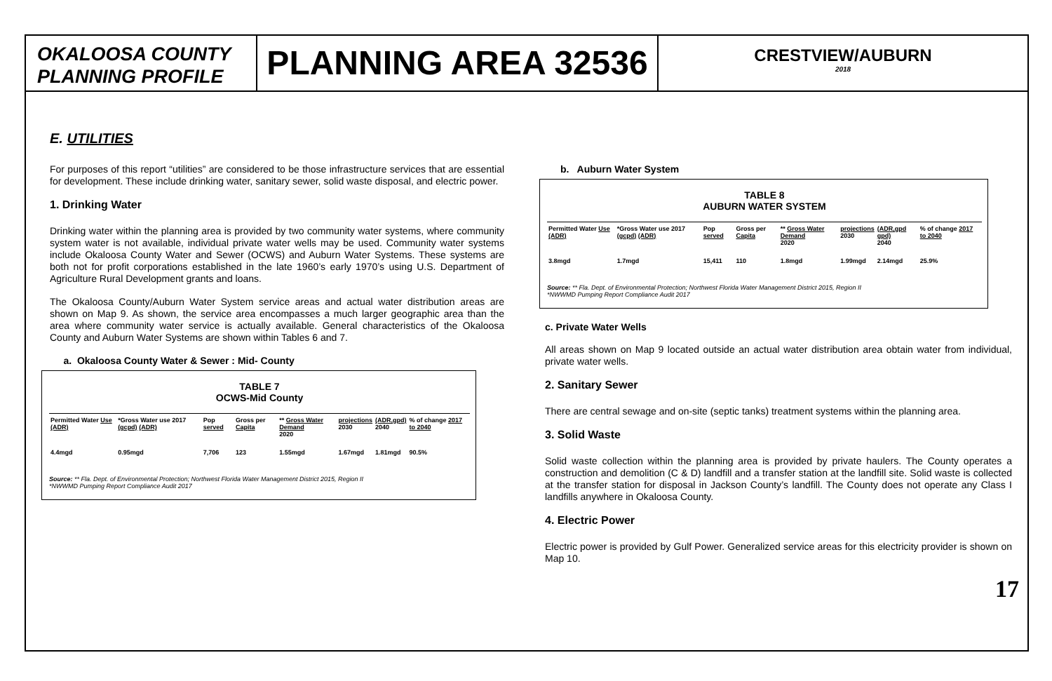OKALOOSA COUNTY
PLANNING PROFILE
PLANNING AREA 32536
CRESTVIEW/AUBURN
2018
E. UTILITIES
For purposes of this report “utilities” are considered to be those infrastructure services that are essential for development. These include drinking water, sanitary sewer, solid waste disposal, and electric power.
1. Drinking Water
Drinking water within the planning area is provided by two community water systems, where community system water is not available, individual private water wells may be used. Community water systems include Okaloosa County Water and Sewer (OCWS) and Auburn Water Systems. These systems are both not for profit corporations established in the late 1960’s early 1970’s using U.S. Department of Agriculture Rural Development grants and loans.
The Okaloosa County/Auburn Water System service areas and actual water distribution areas are shown on Map 9. As shown, the service area encompasses a much larger geographic area than the area where community water service is actually available. General characteristics of the Okaloosa County and Auburn Water Systems are shown within Tables 6 and 7.
a. Okaloosa County Water & Sewer : Mid- County
TABLE 7
OCWS-Mid County
| Permitted Water Use (ADR) | *Gross Water use 2017 (gcpd) (ADR) | Pop served | Gross per Capita | ** Gross Water Demand 2020 | projections 2030 | (ADR,gpd) 2040 | % of change 2017 to 2040 |
| --- | --- | --- | --- | --- | --- | --- | --- |
| 4.4mgd | 0.95mgd | 7,706 | 123 | 1.55mgd | 1.67mgd | 1.81mgd | 90.5% |
Source: ** Fla. Dept. of Environmental Protection; Northwest Florida Water Management District 2015, Region II
*NWWMD Pumping Report Compliance Audit 2017
b. Auburn Water System
TABLE 8
AUBURN WATER SYSTEM
| Permitted Water Use (ADR) | *Gross Water use 2017 (gcpd) (ADR) | Pop served | Gross per Capita | ** Gross Water Demand 2020 | projections 2030 | (ADR,gpd gpd) 2040 | % of change 2017 to 2040 |
| --- | --- | --- | --- | --- | --- | --- | --- |
| 3.8mgd | 1.7mgd | 15,411 | 110 | 1.8mgd | 1.99mgd | 2.14mgd | 25.9% |
Source: ** Fla. Dept. of Environmental Protection; Northwest Florida Water Management District 2015, Region II
*NWWMD Pumping Report Compliance Audit 2017
c. Private Water Wells
All areas shown on Map 9 located outside an actual water distribution area obtain water from individual, private water wells.
2. Sanitary Sewer
There are central sewage and on-site (septic tanks) treatment systems within the planning area.
3. Solid Waste
Solid waste collection within the planning area is provided by private haulers. The County operates a construction and demolition (C & D) landfill and a transfer station at the landfill site. Solid waste is collected at the transfer station for disposal in Jackson County’s landfill. The County does not operate any Class I landfills anywhere in Okaloosa County.
4. Electric Power
Electric power is provided by Gulf Power. Generalized service areas for this electricity provider is shown on Map 10.
17